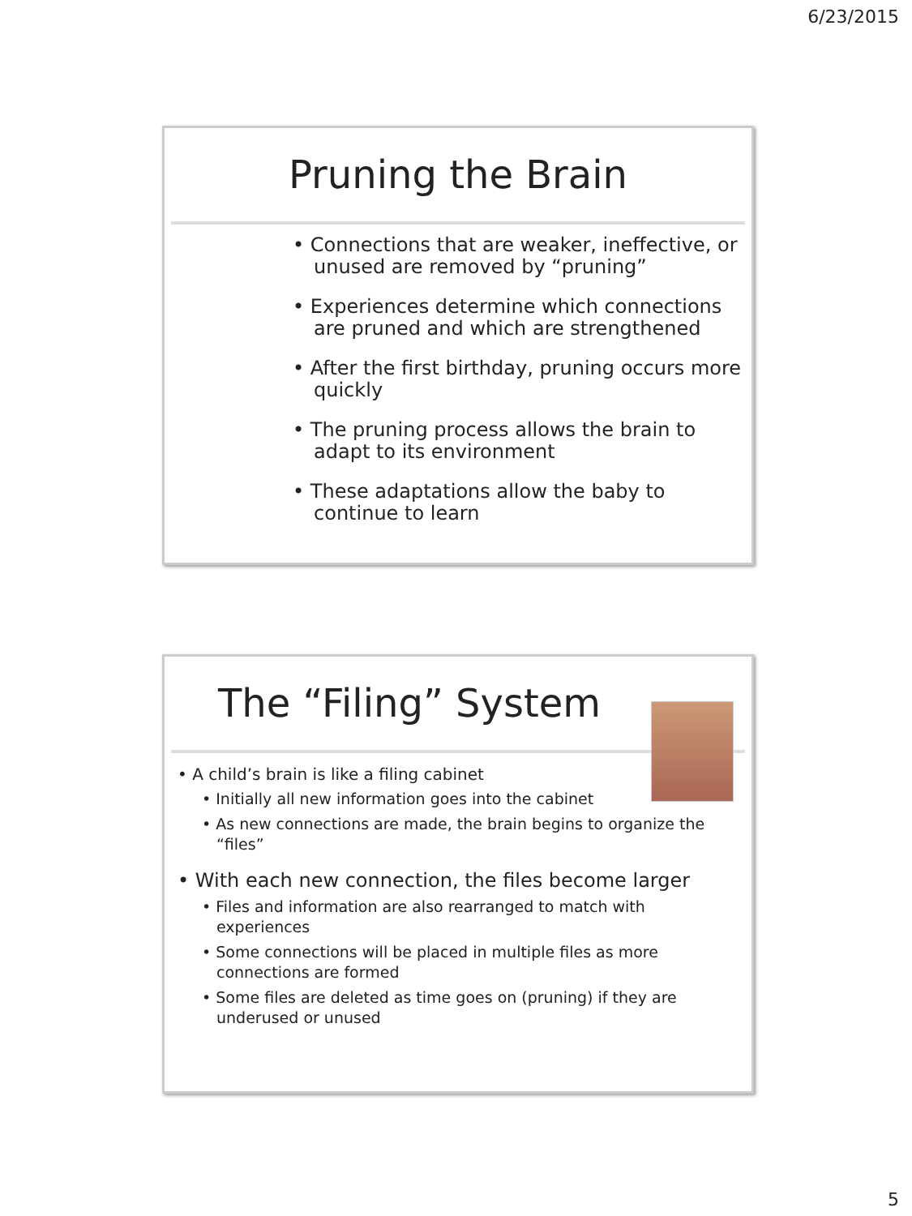6/23/2015
Pruning the Brain
• Connections that are weaker, ineffective, or unused are removed by “pruning”
• Experiences determine which connections are pruned and which are strengthened
• After the first birthday, pruning occurs more quickly
• The pruning process allows the brain to adapt to its environment
• These adaptations allow the baby to continue to learn
The “Filing” System
• A child’s brain is like a filing cabinet
• Initially all new information goes into the cabinet
• As new connections are made, the brain begins to organize the “files”
• With each new connection, the files become larger
• Files and information are also rearranged to match with experiences
• Some connections will be placed in multiple files as more connections are formed
• Some files are deleted as time goes on (pruning) if they are underused or unused
5